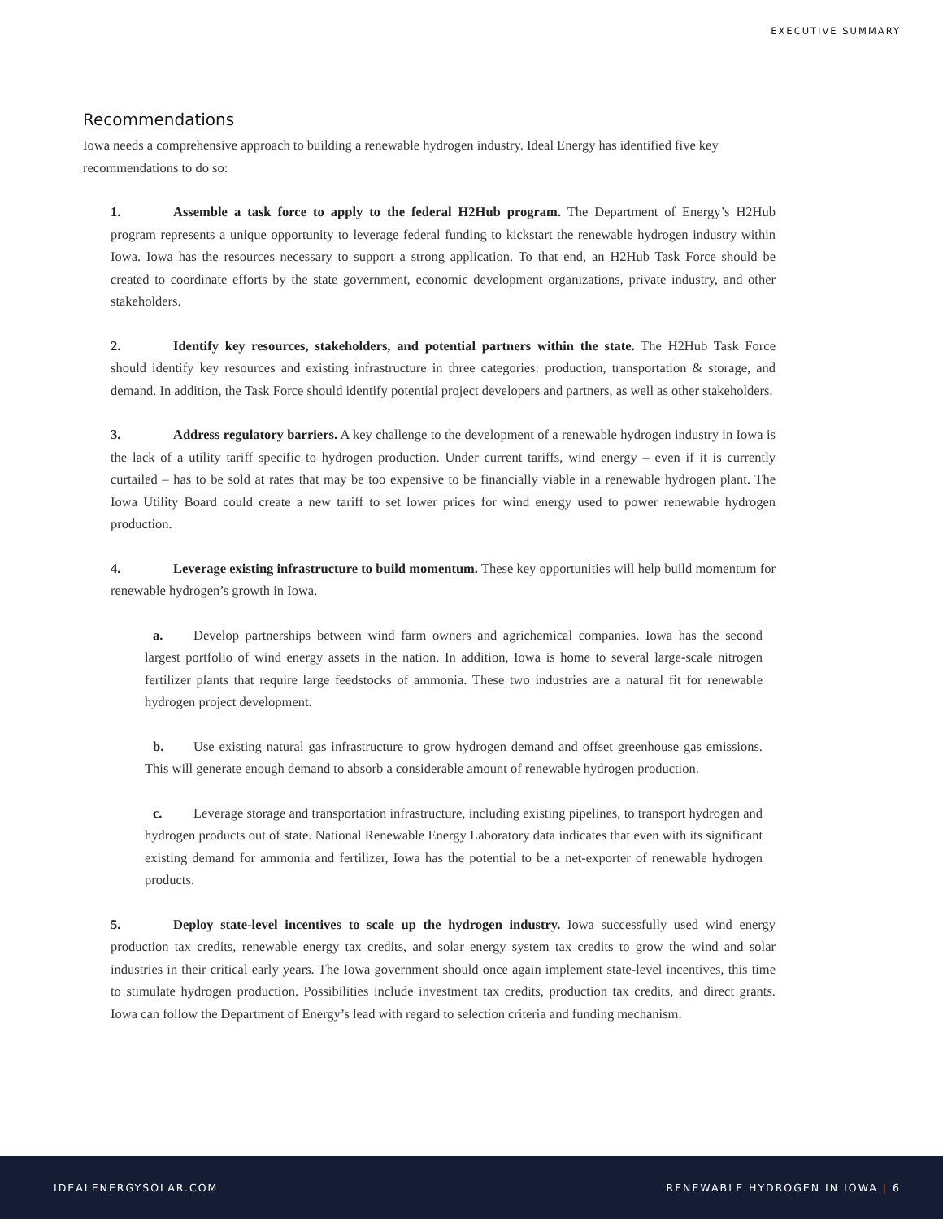EXECUTIVE SUMMARY
Recommendations
Iowa needs a comprehensive approach to building a renewable hydrogen industry. Ideal Energy has identified five key recommendations to do so:
1. Assemble a task force to apply to the federal H2Hub program. The Department of Energy’s H2Hub program represents a unique opportunity to leverage federal funding to kickstart the renewable hydrogen industry within Iowa. Iowa has the resources necessary to support a strong application. To that end, an H2Hub Task Force should be created to coordinate efforts by the state government, economic development organizations, private industry, and other stakeholders.
2. Identify key resources, stakeholders, and potential partners within the state. The H2Hub Task Force should identify key resources and existing infrastructure in three categories: production, transportation & storage, and demand. In addition, the Task Force should identify potential project developers and partners, as well as other stakeholders.
3. Address regulatory barriers. A key challenge to the development of a renewable hydrogen industry in Iowa is the lack of a utility tariff specific to hydrogen production. Under current tariffs, wind energy – even if it is currently curtailed – has to be sold at rates that may be too expensive to be financially viable in a renewable hydrogen plant. The Iowa Utility Board could create a new tariff to set lower prices for wind energy used to power renewable hydrogen production.
4. Leverage existing infrastructure to build momentum. These key opportunities will help build momentum for renewable hydrogen’s growth in Iowa.
a. Develop partnerships between wind farm owners and agrichemical companies. Iowa has the second largest portfolio of wind energy assets in the nation. In addition, Iowa is home to several large-scale nitrogen fertilizer plants that require large feedstocks of ammonia. These two industries are a natural fit for renewable hydrogen project development.
b. Use existing natural gas infrastructure to grow hydrogen demand and offset greenhouse gas emissions. This will generate enough demand to absorb a considerable amount of renewable hydrogen production.
c. Leverage storage and transportation infrastructure, including existing pipelines, to transport hydrogen and hydrogen products out of state. National Renewable Energy Laboratory data indicates that even with its significant existing demand for ammonia and fertilizer, Iowa has the potential to be a net-exporter of renewable hydrogen products.
5. Deploy state-level incentives to scale up the hydrogen industry. Iowa successfully used wind energy production tax credits, renewable energy tax credits, and solar energy system tax credits to grow the wind and solar industries in their critical early years. The Iowa government should once again implement state-level incentives, this time to stimulate hydrogen production. Possibilities include investment tax credits, production tax credits, and direct grants. Iowa can follow the Department of Energy’s lead with regard to selection criteria and funding mechanism.
IDEALENERGYSOLAR.COM RENEWABLE HYDROGEN IN IOWA | 6